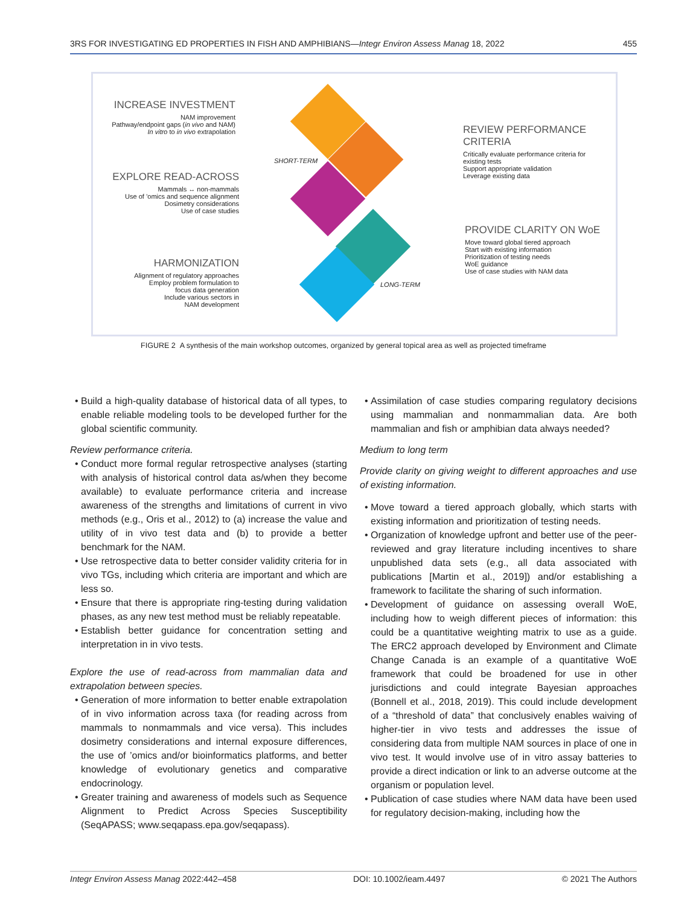3RS FOR INVESTIGATING ED PROPERTIES IN FISH AND AMPHIBIANS—Integr Environ Assess Manag 18, 2022 455
INCREASE INVESTMENT
NAM improvement
Pathway/endpoint gaps (in vivo and NAM)
In vitro to in vivo extrapolation
SHORT-TERM
EXPLORE READ-ACROSS
Mammals ↔ non-mammals
Use of ’omics and sequence alignment
Dosimetry considerations
Use of case studies
HARMONIZATION
Alignment of regulatory approaches
Employ problem formulation to
focus data generation
Include various sectors in
NAM development
REVIEW PERFORMANCE CRITERIA
Critically evaluate performance criteria for existing tests
Support appropriate validation
Leverage existing data
PROVIDE CLARITY ON WoE
Move toward global tiered approach
Start with existing information
Prioritization of testing needs
WoE guidance
Use of case studies with NAM data
LONG-TERM
FIGURE 2 A synthesis of the main workshop outcomes, organized by general topical area as well as projected timeframe
Build a high-quality database of historical data of all types, to enable reliable modeling tools to be developed further for the global scientific community.
Review performance criteria.
Conduct more formal regular retrospective analyses (starting with analysis of historical control data as/when they become available) to evaluate performance criteria and increase awareness of the strengths and limitations of current in vivo methods (e.g., Oris et al., 2012) to (a) increase the value and utility of in vivo test data and (b) to provide a better benchmark for the NAM.
Use retrospective data to better consider validity criteria for in vivo TGs, including which criteria are important and which are less so.
Ensure that there is appropriate ring-testing during validation phases, as any new test method must be reliably repeatable.
Establish better guidance for concentration setting and interpretation in in vivo tests.
Explore the use of read-across from mammalian data and extrapolation between species.
Generation of more information to better enable extrapolation of in vivo information across taxa (for reading across from mammals to nonmammals and vice versa). This includes dosimetry considerations and internal exposure differences, the use of ’omics and/or bioinformatics platforms, and better knowledge of evolutionary genetics and comparative endocrinology.
Greater training and awareness of models such as Sequence Alignment to Predict Across Species Susceptibility (SeqAPASS; www.seqapass.epa.gov/seqapass).
Assimilation of case studies comparing regulatory decisions using mammalian and nonmammalian data. Are both mammalian and fish or amphibian data always needed?
Medium to long term
Provide clarity on giving weight to different approaches and use of existing information.
Move toward a tiered approach globally, which starts with existing information and prioritization of testing needs.
Organization of knowledge upfront and better use of the peer-reviewed and gray literature including incentives to share unpublished data sets (e.g., all data associated with publications [Martin et al., 2019]) and/or establishing a framework to facilitate the sharing of such information.
Development of guidance on assessing overall WoE, including how to weigh different pieces of information: this could be a quantitative weighting matrix to use as a guide. The ERC2 approach developed by Environment and Climate Change Canada is an example of a quantitative WoE framework that could be broadened for use in other jurisdictions and could integrate Bayesian approaches (Bonnell et al., 2018, 2019). This could include development of a “threshold of data” that conclusively enables waiving of higher-tier in vivo tests and addresses the issue of considering data from multiple NAM sources in place of one in vivo test. It would involve use of in vitro assay batteries to provide a direct indication or link to an adverse outcome at the organism or population level.
Publication of case studies where NAM data have been used for regulatory decision-making, including how the
Integr Environ Assess Manag 2022:442–458 DOI: 10.1002/ieam.4497 © 2021 The Authors